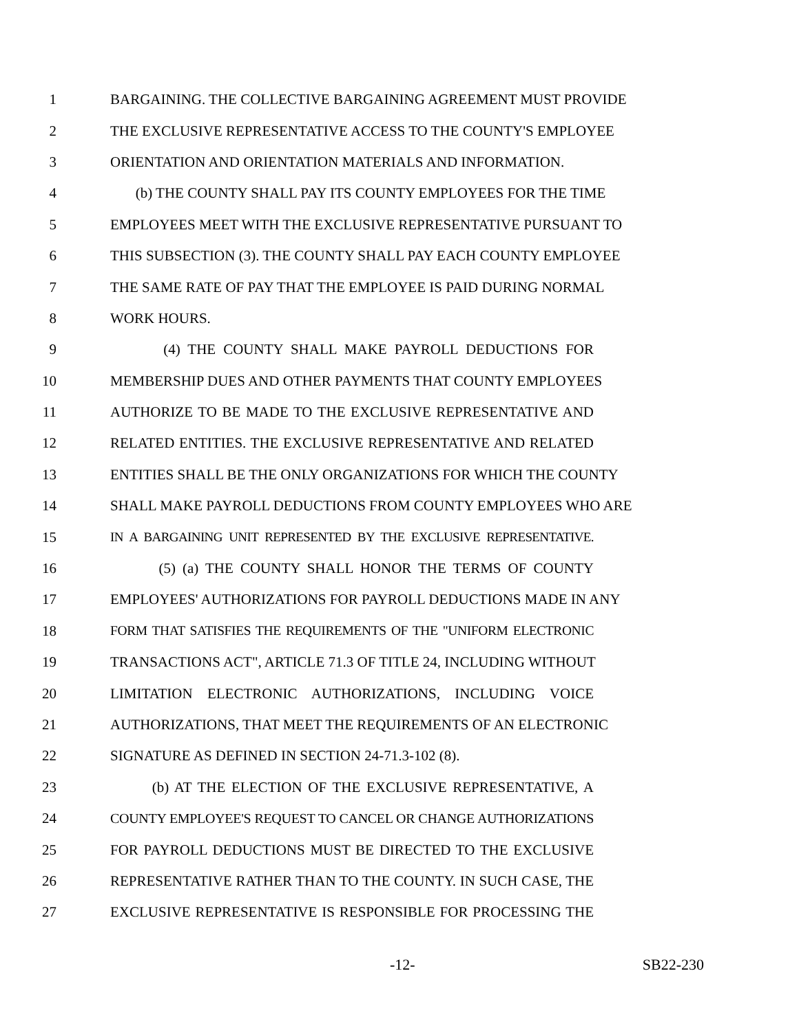1 BARGAINING. THE COLLECTIVE BARGAINING AGREEMENT MUST PROVIDE
2 THE EXCLUSIVE REPRESENTATIVE ACCESS TO THE COUNTY'S EMPLOYEE
3 ORIENTATION AND ORIENTATION MATERIALS AND INFORMATION.
4 (b) THE COUNTY SHALL PAY ITS COUNTY EMPLOYEES FOR THE TIME
5 EMPLOYEES MEET WITH THE EXCLUSIVE REPRESENTATIVE PURSUANT TO
6 THIS SUBSECTION (3). THE COUNTY SHALL PAY EACH COUNTY EMPLOYEE
7 THE SAME RATE OF PAY THAT THE EMPLOYEE IS PAID DURING NORMAL
8 WORK HOURS.
9 (4) THE COUNTY SHALL MAKE PAYROLL DEDUCTIONS FOR
10 MEMBERSHIP DUES AND OTHER PAYMENTS THAT COUNTY EMPLOYEES
11 AUTHORIZE TO BE MADE TO THE EXCLUSIVE REPRESENTATIVE AND
12 RELATED ENTITIES. THE EXCLUSIVE REPRESENTATIVE AND RELATED
13 ENTITIES SHALL BE THE ONLY ORGANIZATIONS FOR WHICH THE COUNTY
14 SHALL MAKE PAYROLL DEDUCTIONS FROM COUNTY EMPLOYEES WHO ARE
15 IN A BARGAINING UNIT REPRESENTED BY THE EXCLUSIVE REPRESENTATIVE.
16 (5) (a) THE COUNTY SHALL HONOR THE TERMS OF COUNTY
17 EMPLOYEES' AUTHORIZATIONS FOR PAYROLL DEDUCTIONS MADE IN ANY
18 FORM THAT SATISFIES THE REQUIREMENTS OF THE "UNIFORM ELECTRONIC
19 TRANSACTIONS ACT", ARTICLE 71.3 OF TITLE 24, INCLUDING WITHOUT
20 LIMITATION ELECTRONIC AUTHORIZATIONS, INCLUDING VOICE
21 AUTHORIZATIONS, THAT MEET THE REQUIREMENTS OF AN ELECTRONIC
22 SIGNATURE AS DEFINED IN SECTION 24-71.3-102 (8).
23 (b) AT THE ELECTION OF THE EXCLUSIVE REPRESENTATIVE, A
24 COUNTY EMPLOYEE'S REQUEST TO CANCEL OR CHANGE AUTHORIZATIONS
25 FOR PAYROLL DEDUCTIONS MUST BE DIRECTED TO THE EXCLUSIVE
26 REPRESENTATIVE RATHER THAN TO THE COUNTY. IN SUCH CASE, THE
27 EXCLUSIVE REPRESENTATIVE IS RESPONSIBLE FOR PROCESSING THE
-12- SB22-230